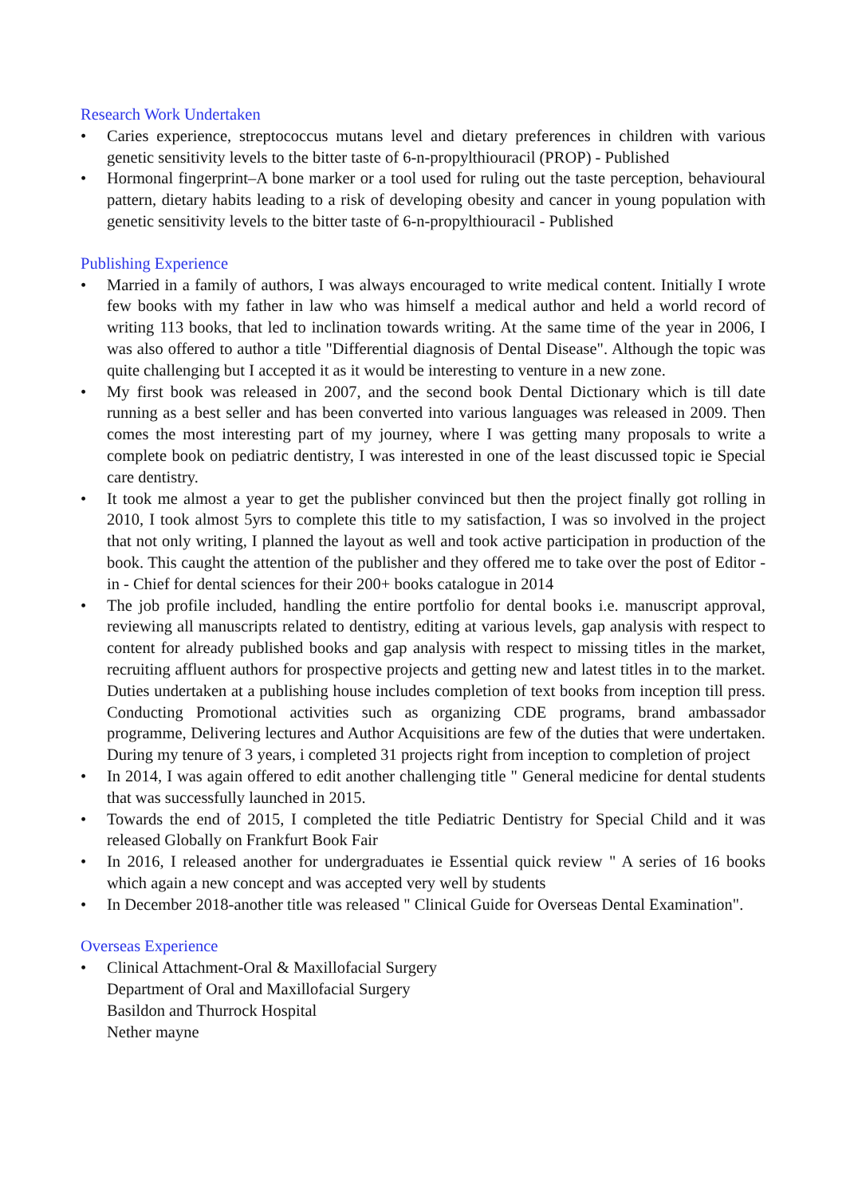Research Work Undertaken
• Caries experience, streptococcus mutans level and dietary preferences in children with various genetic sensitivity levels to the bitter taste of 6-n-propylthiouracil (PROP) - Published
• Hormonal fingerprint–A bone marker or a tool used for ruling out the taste perception, behavioural pattern, dietary habits leading to a risk of developing obesity and cancer in young population with genetic sensitivity levels to the bitter taste of 6-n-propylthiouracil - Published
Publishing Experience
• Married in a family of authors, I was always encouraged to write medical content. Initially I wrote few books with my father in law who was himself a medical author and held a world record of writing 113 books, that led to inclination towards writing. At the same time of the year in 2006, I was also offered to author a title "Differential diagnosis of Dental Disease". Although the topic was quite challenging but I accepted it as it would be interesting to venture in a new zone.
• My first book was released in 2007, and the second book Dental Dictionary which is till date running as a best seller and has been converted into various languages was released in 2009. Then comes the most interesting part of my journey, where I was getting many proposals to write a complete book on pediatric dentistry, I was interested in one of the least discussed topic ie Special care dentistry.
• It took me almost a year to get the publisher convinced but then the project finally got rolling in 2010, I took almost 5yrs to complete this title to my satisfaction, I was so involved in the project that not only writing, I planned the layout as well and took active participation in production of the book. This caught the attention of the publisher and they offered me to take over the post of Editor - in - Chief for dental sciences for their 200+ books catalogue in 2014
• The job profile included, handling the entire portfolio for dental books i.e. manuscript approval, reviewing all manuscripts related to dentistry, editing at various levels, gap analysis with respect to content for already published books and gap analysis with respect to missing titles in the market, recruiting affluent authors for prospective projects and getting new and latest titles in to the market. Duties undertaken at a publishing house includes completion of text books from inception till press. Conducting Promotional activities such as organizing CDE programs, brand ambassador programme, Delivering lectures and Author Acquisitions are few of the duties that were undertaken. During my tenure of 3 years, i completed 31 projects right from inception to completion of project
• In 2014, I was again offered to edit another challenging title " General medicine for dental students that was successfully launched in 2015.
• Towards the end of 2015, I completed the title Pediatric Dentistry for Special Child and it was released Globally on Frankfurt Book Fair
• In 2016, I released another for undergraduates ie Essential quick review " A series of 16 books which again a new concept and was accepted very well by students
• In December 2018-another title was released " Clinical Guide for Overseas Dental Examination".
Overseas Experience
• Clinical Attachment-Oral & Maxillofacial Surgery
Department of Oral and Maxillofacial Surgery
Basildon and Thurrock Hospital
Nether mayne